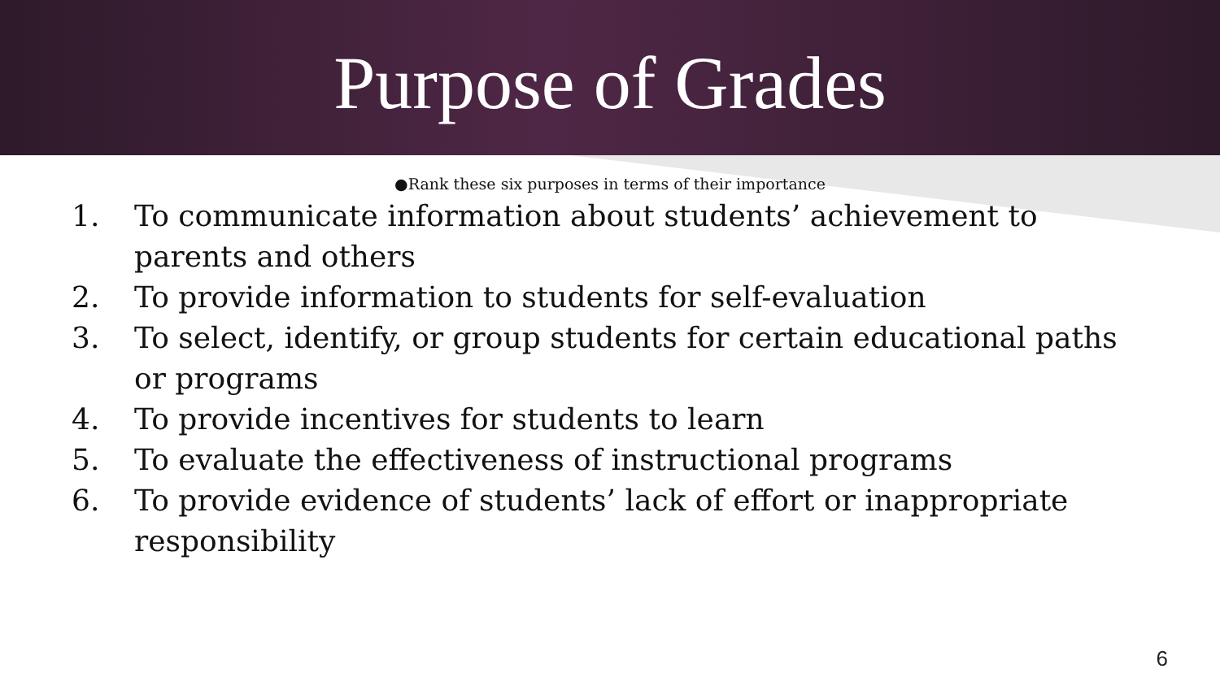Purpose of Grades
●Rank these six purposes in terms of their importance
1. To communicate information about students’ achievement to parents and others
2. To provide information to students for self-evaluation
3. To select, identify, or group students for certain educational paths or programs
4. To provide incentives for students to learn
5. To evaluate the effectiveness of instructional programs
6. To provide evidence of students’ lack of effort or inappropriate responsibility
6